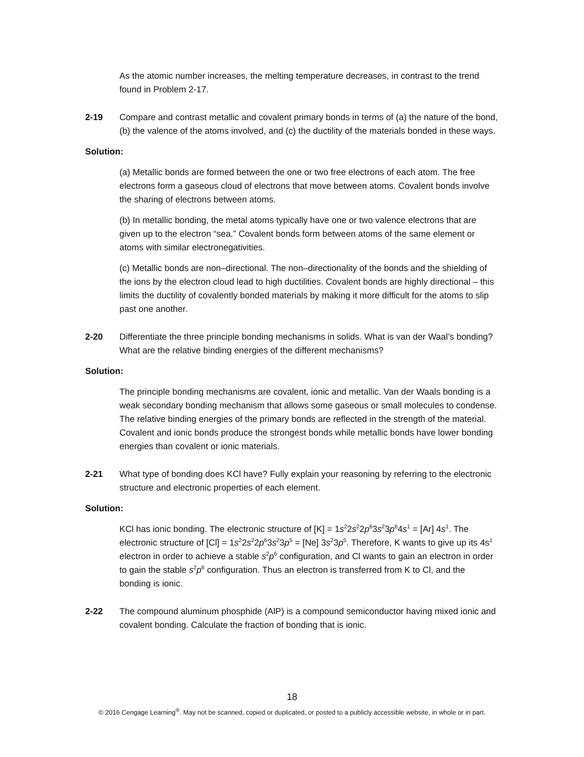As the atomic number increases, the melting temperature decreases, in contrast to the trend found in Problem 2-17.
2-19 Compare and contrast metallic and covalent primary bonds in terms of (a) the nature of the bond, (b) the valence of the atoms involved, and (c) the ductility of the materials bonded in these ways.
Solution:
(a) Metallic bonds are formed between the one or two free electrons of each atom. The free electrons form a gaseous cloud of electrons that move between atoms. Covalent bonds involve the sharing of electrons between atoms.
(b) In metallic bonding, the metal atoms typically have one or two valence electrons that are given up to the electron “sea.” Covalent bonds form between atoms of the same element or atoms with similar electronegativities.
(c) Metallic bonds are non–directional. The non–directionality of the bonds and the shielding of the ions by the electron cloud lead to high ductilities. Covalent bonds are highly directional – this limits the ductility of covalently bonded materials by making it more difficult for the atoms to slip past one another.
2-20 Differentiate the three principle bonding mechanisms in solids. What is van der Waal’s bonding? What are the relative binding energies of the different mechanisms?
Solution:
The principle bonding mechanisms are covalent, ionic and metallic. Van der Waals bonding is a weak secondary bonding mechanism that allows some gaseous or small molecules to condense. The relative binding energies of the primary bonds are reflected in the strength of the material. Covalent and ionic bonds produce the strongest bonds while metallic bonds have lower bonding energies than covalent or ionic materials.
2-21 What type of bonding does KCl have? Fully explain your reasoning by referring to the electronic structure and electronic properties of each element.
Solution:
KCl has ionic bonding. The electronic structure of [K] = 1s<sup>2</sup>2s<sup>2</sup>2p<sup>6</sup>3s<sup>2</sup>3p<sup>6</sup>4s<sup>1</sup> = [Ar] 4s<sup>1</sup>. The electronic structure of [Cl] = 1s<sup>2</sup>2s<sup>2</sup>2p<sup>6</sup>3s<sup>2</sup>3p<sup>5</sup> = [Ne] 3s<sup>2</sup>3p<sup>5</sup>. Therefore, K wants to give up its 4s<sup>1</sup> electron in order to achieve a stable s<sup>2</sup>p<sup>6</sup> configuration, and Cl wants to gain an electron in order to gain the stable s<sup>2</sup>p<sup>6</sup> configuration. Thus an electron is transferred from K to Cl, and the bonding is ionic.
2-22 The compound aluminum phosphide (AlP) is a compound semiconductor having mixed ionic and covalent bonding. Calculate the fraction of bonding that is ionic.
18
© 2016 Cengage Learning<sup>®</sup>. May not be scanned, copied or duplicated, or posted to a publicly accessible website, in whole or in part.